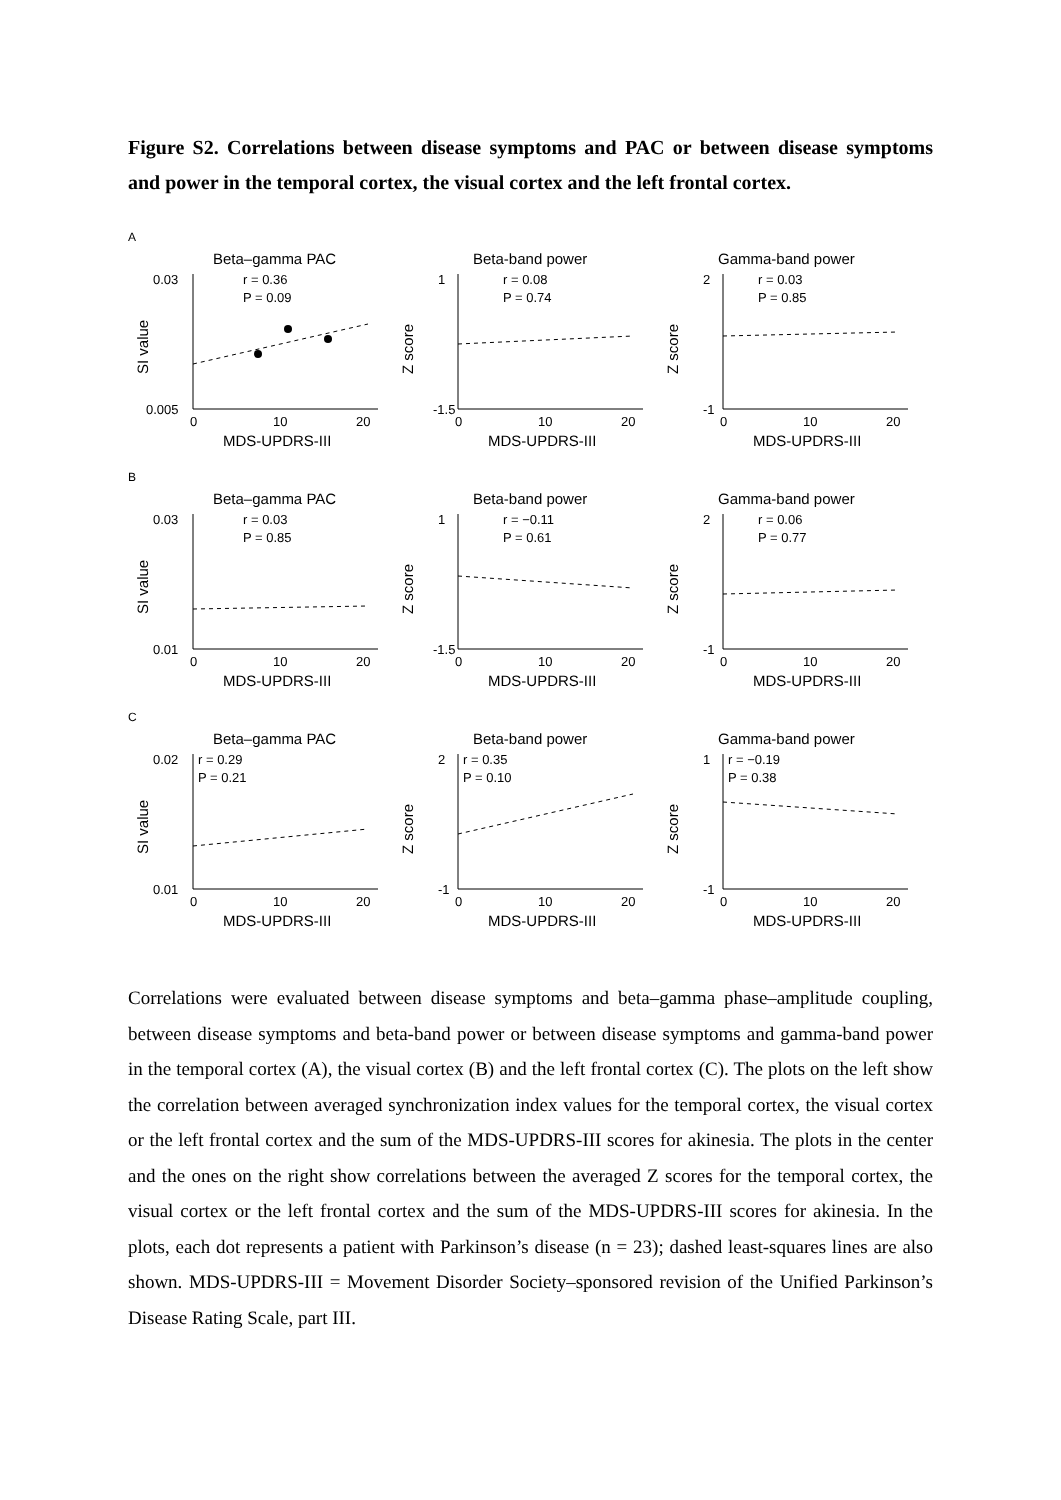Figure S2. Correlations between disease symptoms and PAC or between disease symptoms and power in the temporal cortex, the visual cortex and the left frontal cortex.
A
Beta–gamma PAC
r = 0.36
P = 0.09
SI value
0.03
0.005
0
10
20
MDS-UPDRS-III
Beta-band power
r = 0.08
P = 0.74
Z score
-1.5
1
0
10
20
MDS-UPDRS-III
Gamma-band power
r = 0.03
P = 0.85
Z score
2
-1
0
10
20
MDS-UPDRS-III
B
Beta–gamma PAC
r = 0.03
P = 0.85
SI value
0.03
0.01
0
10
20
MDS-UPDRS-III
Beta-band power
r = −0.11
P = 0.61
Z score
-1.5
1
0
10
20
MDS-UPDRS-III
Gamma-band power
r = 0.06
P = 0.77
Z score
2
-1
0
10
20
MDS-UPDRS-III
C
Beta–gamma PAC
r = 0.29
P = 0.21
SI value
0.02
0.01
0
10
20
MDS-UPDRS-III
Beta-band power
r = 0.35
P = 0.10
Z score
2
-1
0
10
20
MDS-UPDRS-III
Gamma-band power
r = −0.19
P = 0.38
Z score
1
-1
0
10
20
MDS-UPDRS-III
Correlations were evaluated between disease symptoms and beta–gamma phase–amplitude coupling, between disease symptoms and beta-band power or between disease symptoms and gamma-band power in the temporal cortex (A), the visual cortex (B) and the left frontal cortex (C). The plots on the left show the correlation between averaged synchronization index values for the temporal cortex, the visual cortex or the left frontal cortex and the sum of the MDS-UPDRS-III scores for akinesia. The plots in the center and the ones on the right show correlations between the averaged Z scores for the temporal cortex, the visual cortex or the left frontal cortex and the sum of the MDS-UPDRS-III scores for akinesia. In the plots, each dot represents a patient with Parkinson’s disease (n = 23); dashed least-squares lines are also shown. MDS-UPDRS-III = Movement Disorder Society–sponsored revision of the Unified Parkinson’s Disease Rating Scale, part III.